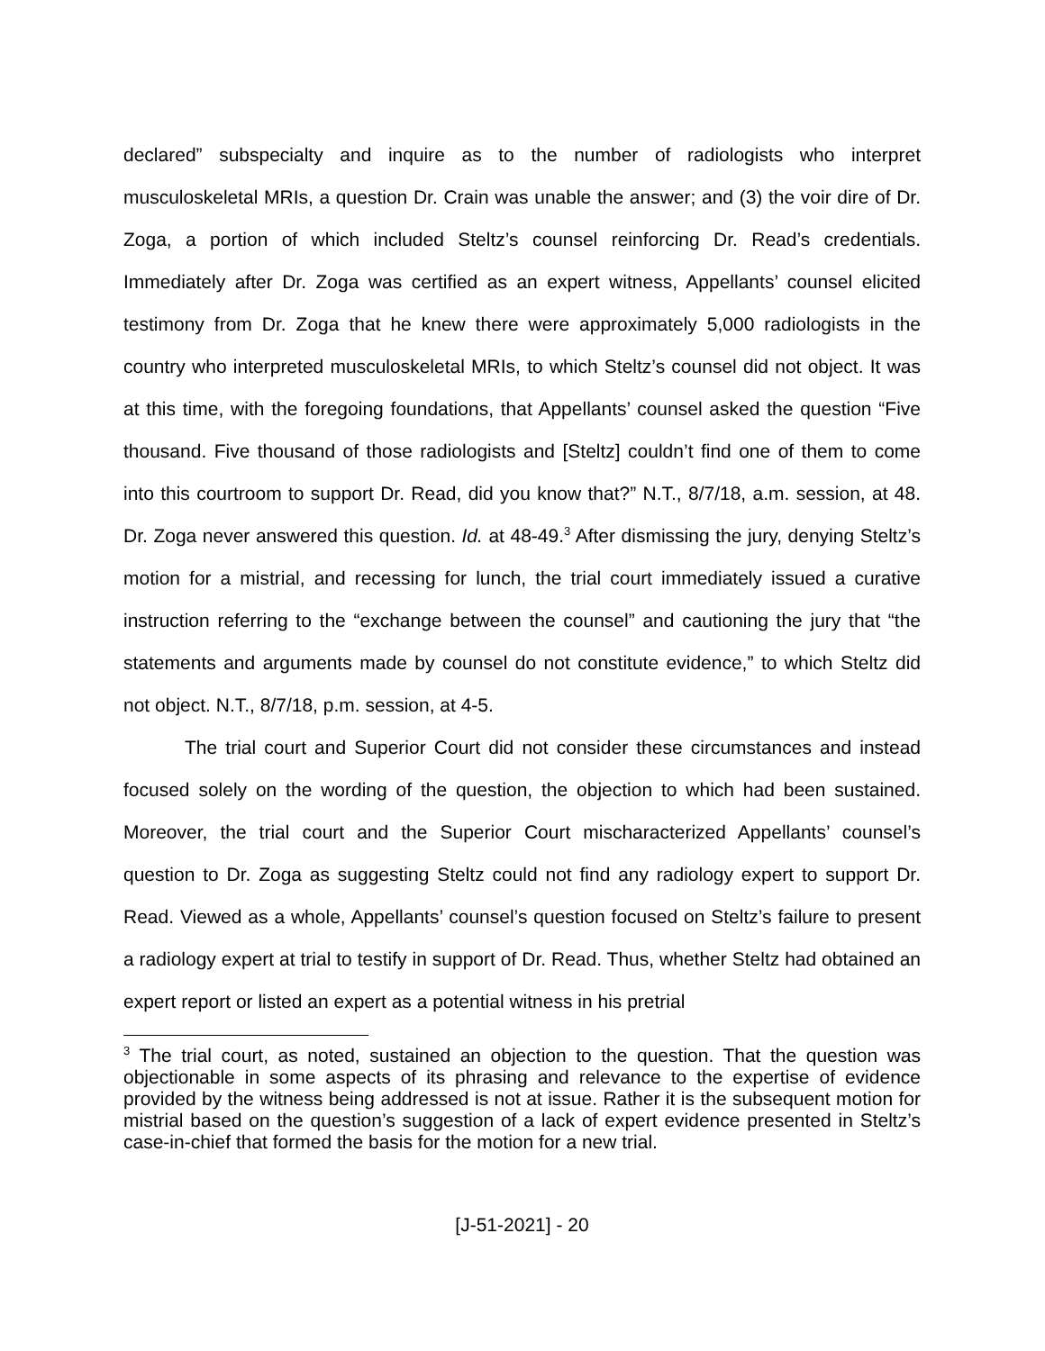declared” subspecialty and inquire as to the number of radiologists who interpret musculoskeletal MRIs, a question Dr. Crain was unable the answer; and (3) the voir dire of Dr. Zoga, a portion of which included Steltz’s counsel reinforcing Dr. Read’s credentials. Immediately after Dr. Zoga was certified as an expert witness, Appellants’ counsel elicited testimony from Dr. Zoga that he knew there were approximately 5,000 radiologists in the country who interpreted musculoskeletal MRIs, to which Steltz’s counsel did not object. It was at this time, with the foregoing foundations, that Appellants’ counsel asked the question “Five thousand. Five thousand of those radiologists and [Steltz] couldn’t find one of them to come into this courtroom to support Dr. Read, did you know that?” N.T., 8/7/18, a.m. session, at 48. Dr. Zoga never answered this question. Id. at 48-49.<sup>3</sup> After dismissing the jury, denying Steltz’s motion for a mistrial, and recessing for lunch, the trial court immediately issued a curative instruction referring to the “exchange between the counsel” and cautioning the jury that “the statements and arguments made by counsel do not constitute evidence,” to which Steltz did not object. N.T., 8/7/18, p.m. session, at 4-5.
The trial court and Superior Court did not consider these circumstances and instead focused solely on the wording of the question, the objection to which had been sustained. Moreover, the trial court and the Superior Court mischaracterized Appellants’ counsel’s question to Dr. Zoga as suggesting Steltz could not find any radiology expert to support Dr. Read. Viewed as a whole, Appellants’ counsel’s question focused on Steltz’s failure to present a radiology expert at trial to testify in support of Dr. Read. Thus, whether Steltz had obtained an expert report or listed an expert as a potential witness in his pretrial
<sup>3</sup> The trial court, as noted, sustained an objection to the question. That the question was objectionable in some aspects of its phrasing and relevance to the expertise of evidence provided by the witness being addressed is not at issue. Rather it is the subsequent motion for mistrial based on the question’s suggestion of a lack of expert evidence presented in Steltz’s case-in-chief that formed the basis for the motion for a new trial.
[J-51-2021] - 20